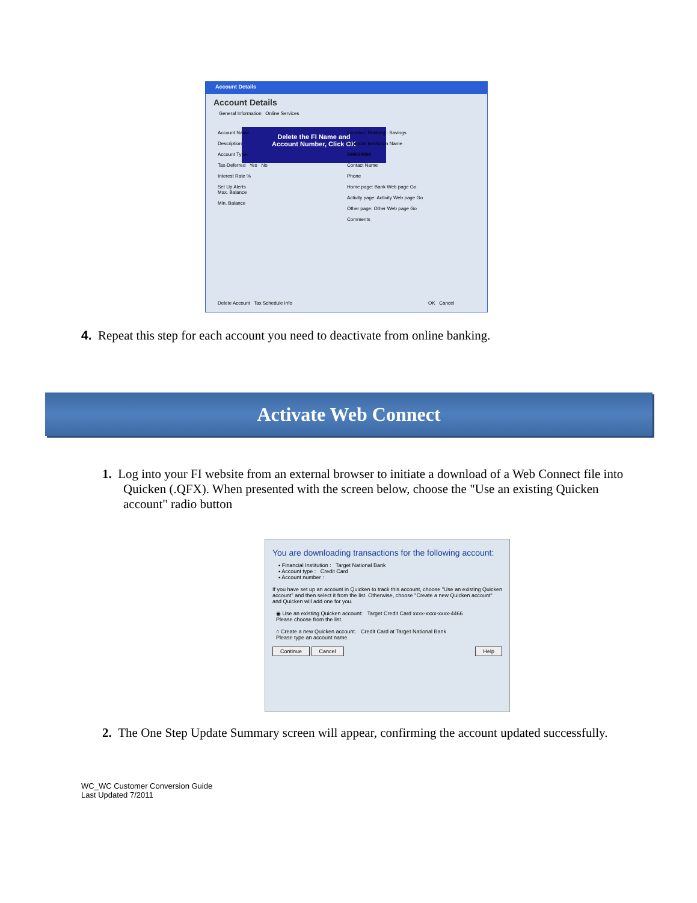Account Details
Account Details
General Information Online Services
Delete the FI Name and
Account Number, Click OK
Account Name
Description
Account Type
Tax-Deferred Yes No
Interest Rate %
Set Up Alerts
Max. Balance
Min. Balance
Location: Banking : Savings
Financial Institution Name
999999999
Contact Name
Phone
Home page: Bank Web page Go
Activity page: Activity Web page Go
Other page: Other Web page Go
Comments
Delete Account Tax Schedule Info
OK Cancel
4. Repeat this step for each account you need to deactivate from online banking.
Activate Web Connect
1. Log into your FI website from an external browser to initiate a download of a Web Connect file into Quicken (.QFX). When presented with the screen below, choose the "Use an existing Quicken account" radio button
You are downloading transactions for the following account:
▪ Financial Institution : Target National Bank
▪ Account type : Credit Card
▪ Account number :
If you have set up an account in Quicken to track this account, choose "Use an existing Quicken account" and then select it from the list. Otherwise, choose "Create a new Quicken account" and Quicken will add one for you.
◉ Use an existing Quicken account: Target Credit Card xxxx-xxxx-xxxx-4466
Please choose from the list.
○ Create a new Quicken account. Credit Card at Target National Bank
Please type an account name.
Continue Cancel Help
2. The One Step Update Summary screen will appear, confirming the account updated successfully.
WC_WC Customer Conversion Guide
Last Updated 7/2011